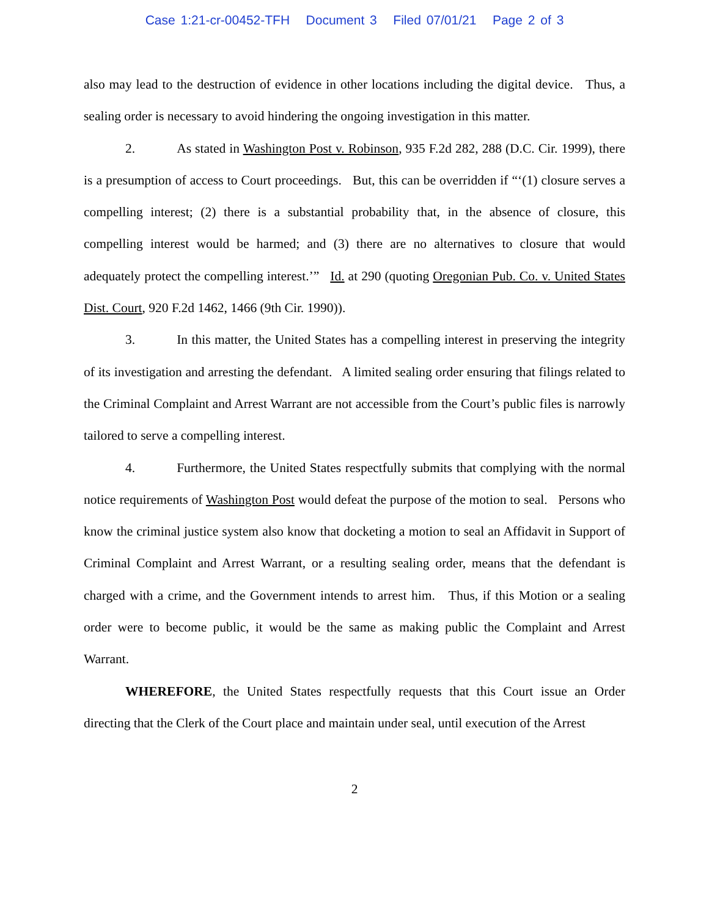Case 1:21-cr-00452-TFH Document 3 Filed 07/01/21 Page 2 of 3
also may lead to the destruction of evidence in other locations including the digital device. Thus, a sealing order is necessary to avoid hindering the ongoing investigation in this matter.
2. As stated in Washington Post v. Robinson, 935 F.2d 282, 288 (D.C. Cir. 1999), there is a presumption of access to Court proceedings. But, this can be overridden if “‘(1) closure serves a compelling interest; (2) there is a substantial probability that, in the absence of closure, this compelling interest would be harmed; and (3) there are no alternatives to closure that would adequately protect the compelling interest.’” Id. at 290 (quoting Oregonian Pub. Co. v. United States Dist. Court, 920 F.2d 1462, 1466 (9th Cir. 1990)).
3. In this matter, the United States has a compelling interest in preserving the integrity of its investigation and arresting the defendant. A limited sealing order ensuring that filings related to the Criminal Complaint and Arrest Warrant are not accessible from the Court’s public files is narrowly tailored to serve a compelling interest.
4. Furthermore, the United States respectfully submits that complying with the normal notice requirements of Washington Post would defeat the purpose of the motion to seal. Persons who know the criminal justice system also know that docketing a motion to seal an Affidavit in Support of Criminal Complaint and Arrest Warrant, or a resulting sealing order, means that the defendant is charged with a crime, and the Government intends to arrest him. Thus, if this Motion or a sealing order were to become public, it would be the same as making public the Complaint and Arrest Warrant.
WHEREFORE, the United States respectfully requests that this Court issue an Order directing that the Clerk of the Court place and maintain under seal, until execution of the Arrest
2